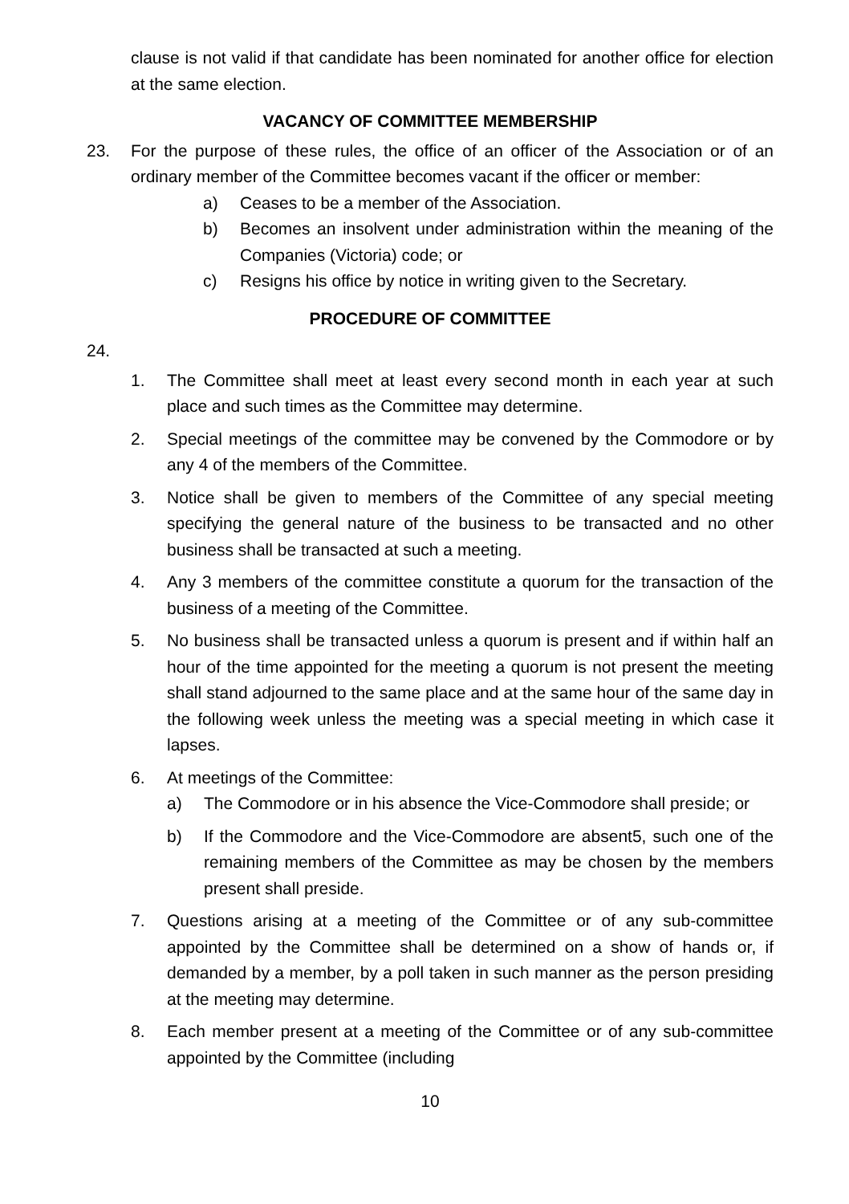clause is not valid if that candidate has been nominated for another office for election at the same election.
VACANCY OF COMMITTEE MEMBERSHIP
23. For the purpose of these rules, the office of an officer of the Association or of an ordinary member of the Committee becomes vacant if the officer or member:
a) Ceases to be a member of the Association.
b) Becomes an insolvent under administration within the meaning of the Companies (Victoria) code; or
c) Resigns his office by notice in writing given to the Secretary.
PROCEDURE OF COMMITTEE
24.
1. The Committee shall meet at least every second month in each year at such place and such times as the Committee may determine.
2. Special meetings of the committee may be convened by the Commodore or by any 4 of the members of the Committee.
3. Notice shall be given to members of the Committee of any special meeting specifying the general nature of the business to be transacted and no other business shall be transacted at such a meeting.
4. Any 3 members of the committee constitute a quorum for the transaction of the business of a meeting of the Committee.
5. No business shall be transacted unless a quorum is present and if within half an hour of the time appointed for the meeting a quorum is not present the meeting shall stand adjourned to the same place and at the same hour of the same day in the following week unless the meeting was a special meeting in which case it lapses.
6. At meetings of the Committee:
a) The Commodore or in his absence the Vice-Commodore shall preside; or
b) If the Commodore and the Vice-Commodore are absent5, such one of the remaining members of the Committee as may be chosen by the members present shall preside.
7. Questions arising at a meeting of the Committee or of any sub-committee appointed by the Committee shall be determined on a show of hands or, if demanded by a member, by a poll taken in such manner as the person presiding at the meeting may determine.
8. Each member present at a meeting of the Committee or of any sub-committee appointed by the Committee (including
10